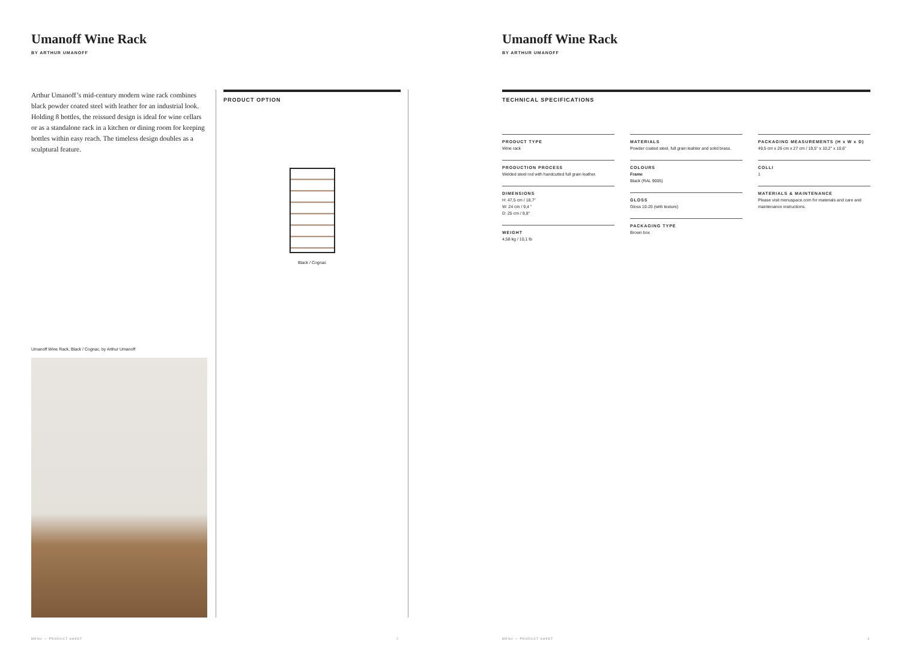Umanoff Wine Rack
BY ARTHUR UMANOFF
Arthur Umanoff’s mid-century modern wine rack combines black powder coated steel with leather for an industrial look. Holding 8 bottles, the reissued design is ideal for wine cellars or as a standalone rack in a kitchen or dining room for keeping bottles within easy reach. The timeless design doubles as a sculptural feature.
Umanoff Wine Rack, Black / Cognac, by Arthur Umanoff
PRODUCT OPTION
Black / Cognac
MENU — PRODUCT SHEET 2
Umanoff Wine Rack
BY ARTHUR UMANOFF
TECHNICAL SPECIFICATIONS
PRODUCT TYPE
Wine rack
PRODUCTION PROCESS
Welded steel rod with handcutted full grain leather.
DIMENSIONS
H: 47,5 cm / 18,7"
W: 24 cm / 9,4 "
D: 25 cm / 9,8"
WEIGHT
4,58 kg / 10,1 lb
MATERIALS
Powder coated steel, full grain leahter and solid brass.
COLOURS
Frame
Black (RAL 9005)
GLOSS
Gloss 10-20 (with texture)
PACKAGING TYPE
Brown box
PACKAGING MEASUREMENTS (H x W x D)
49,5 cm x 26 cm x 27 cm / 19,5" x 10,2" x 10,6"
COLLI
1
MATERIALS & MAINTENANCE
Please visit menuspace.com for materials and care and maintenance instructions.
MENU — PRODUCT SHEET 3